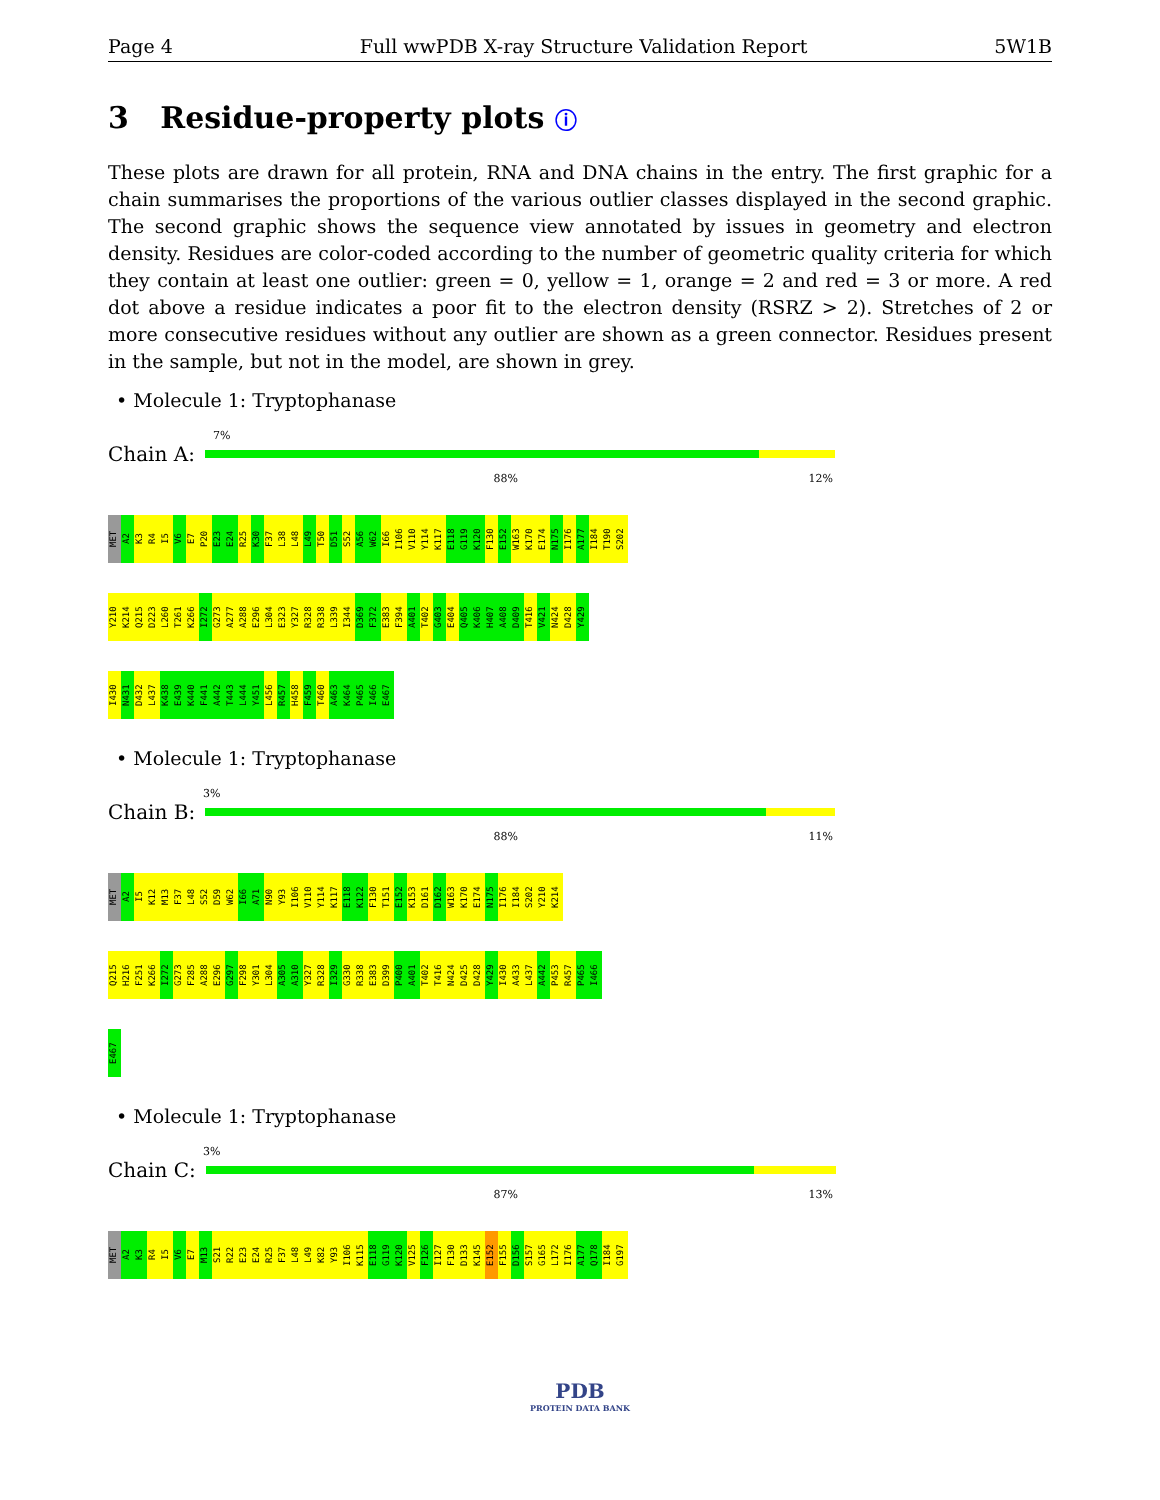Page 4 Full wwPDB X-ray Structure Validation Report 5W1B
3 Residue-property plots ⓘ
These plots are drawn for all protein, RNA and DNA chains in the entry. The first graphic for a chain summarises the proportions of the various outlier classes displayed in the second graphic. The second graphic shows the sequence view annotated by issues in geometry and electron density. Residues are color-coded according to the number of geometric quality criteria for which they contain at least one outlier: green = 0, yellow = 1, orange = 2 and red = 3 or more. A red dot above a residue indicates a poor fit to the electron density (RSRZ > 2). Stretches of 2 or more consecutive residues without any outlier are shown as a green connector. Residues present in the sample, but not in the model, are shown in grey.
• Molecule 1: Tryptophanase
7%
Chain A:
88% 12%
MET A2 K3 R4 I5 V6 E7 P20 E23 E24 R25 K30 F37 L38 L48 L49 T50 D51 S52 A56 W62 I66 I106 V110 Y114 K117 E118 G119 K120 F130 E152 W163 K170 E174 N175 I176 A177 I184 T190 S202
Y210 K214 Q215 D223 L260 T261 K266 I272 G273 A277 A288 E296 L304 E323 Y327 R328 R338 L339 I344 D369 F372 E383 F394 A401 T402 G403 E404 Q405 K406 H407 A408 D409 T416 V421 N424 D428 Y429
I430 N431 D432 L437 K438 E439 K440 F441 A442 T443 L444 Y451 L456 R457 H458 F459 T460 A463 K464 P465 I466 E467
• Molecule 1: Tryptophanase
3%
Chain B:
88% 11%
MET A2 I5 K12 M13 F37 L48 S52 D59 W62 I66 A71 N90 Y93 I106 V110 Y114 K117 E118 K122 F130 T151 E152 K153 D161 D162 W163 K170 E174 N175 I176 I184 S202 Y210 K214
Q215 H216 F251 K266 I272 G273 F285 A288 E296 G297 F298 Y301 L304 A305 A310 Y327 R328 I329 G330 R338 E383 D399 P400 A401 T402 T416 N424 D425 D428 Y429 I430 A433 L437 A442 P453 R457 P465 I466
E467
• Molecule 1: Tryptophanase
3%
Chain C:
87% 13%
MET A2 K3 R4 I5 V6 E7 M13 S21 R22 E23 E24 R25 F37 L48 L49 K82 Y93 I106 K115 E118 G119 K120 V125 F126 I127 F130 D133 K145 E152 F155 D156 S157 G165 L172 I176 A177 Q178 I184 G197
PDB
PROTEIN DATA BANK